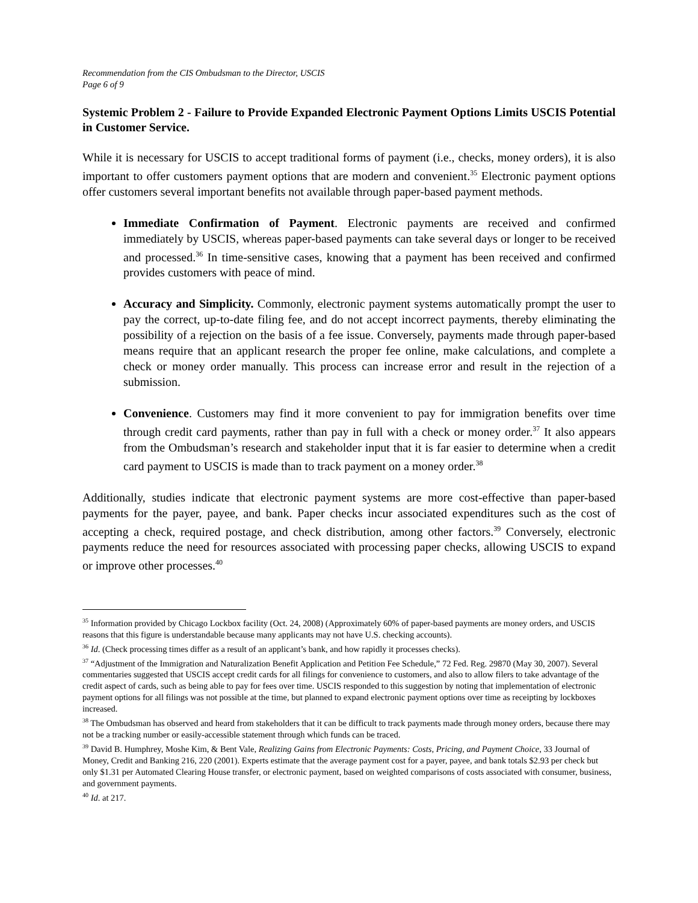Recommendation from the CIS Ombudsman to the Director, USCIS
Page 6 of 9
Systemic Problem 2 - Failure to Provide Expanded Electronic Payment Options Limits USCIS Potential in Customer Service.
While it is necessary for USCIS to accept traditional forms of payment (i.e., checks, money orders), it is also important to offer customers payment options that are modern and convenient.<sup>35</sup> Electronic payment options offer customers several important benefits not available through paper-based payment methods.
Immediate Confirmation of Payment. Electronic payments are received and confirmed immediately by USCIS, whereas paper-based payments can take several days or longer to be received and processed.<sup>36</sup> In time-sensitive cases, knowing that a payment has been received and confirmed provides customers with peace of mind.
Accuracy and Simplicity. Commonly, electronic payment systems automatically prompt the user to pay the correct, up-to-date filing fee, and do not accept incorrect payments, thereby eliminating the possibility of a rejection on the basis of a fee issue. Conversely, payments made through paper-based means require that an applicant research the proper fee online, make calculations, and complete a check or money order manually. This process can increase error and result in the rejection of a submission.
Convenience. Customers may find it more convenient to pay for immigration benefits over time through credit card payments, rather than pay in full with a check or money order.<sup>37</sup> It also appears from the Ombudsman’s research and stakeholder input that it is far easier to determine when a credit card payment to USCIS is made than to track payment on a money order.<sup>38</sup>
Additionally, studies indicate that electronic payment systems are more cost-effective than paper-based payments for the payer, payee, and bank. Paper checks incur associated expenditures such as the cost of accepting a check, required postage, and check distribution, among other factors.<sup>39</sup> Conversely, electronic payments reduce the need for resources associated with processing paper checks, allowing USCIS to expand or improve other processes.<sup>40</sup>
<sup>35</sup> Information provided by Chicago Lockbox facility (Oct. 24, 2008) (Approximately 60% of paper-based payments are money orders, and USCIS reasons that this figure is understandable because many applicants may not have U.S. checking accounts).
<sup>36</sup> Id. (Check processing times differ as a result of an applicant’s bank, and how rapidly it processes checks).
<sup>37</sup> “Adjustment of the Immigration and Naturalization Benefit Application and Petition Fee Schedule,” 72 Fed. Reg. 29870 (May 30, 2007). Several commentaries suggested that USCIS accept credit cards for all filings for convenience to customers, and also to allow filers to take advantage of the credit aspect of cards, such as being able to pay for fees over time. USCIS responded to this suggestion by noting that implementation of electronic payment options for all filings was not possible at the time, but planned to expand electronic payment options over time as receipting by lockboxes increased.
<sup>38</sup> The Ombudsman has observed and heard from stakeholders that it can be difficult to track payments made through money orders, because there may not be a tracking number or easily-accessible statement through which funds can be traced.
<sup>39</sup> David B. Humphrey, Moshe Kim, & Bent Vale, Realizing Gains from Electronic Payments: Costs, Pricing, and Payment Choice, 33 Journal of Money, Credit and Banking 216, 220 (2001). Experts estimate that the average payment cost for a payer, payee, and bank totals $2.93 per check but only $1.31 per Automated Clearing House transfer, or electronic payment, based on weighted comparisons of costs associated with consumer, business, and government payments.
<sup>40</sup> Id. at 217.